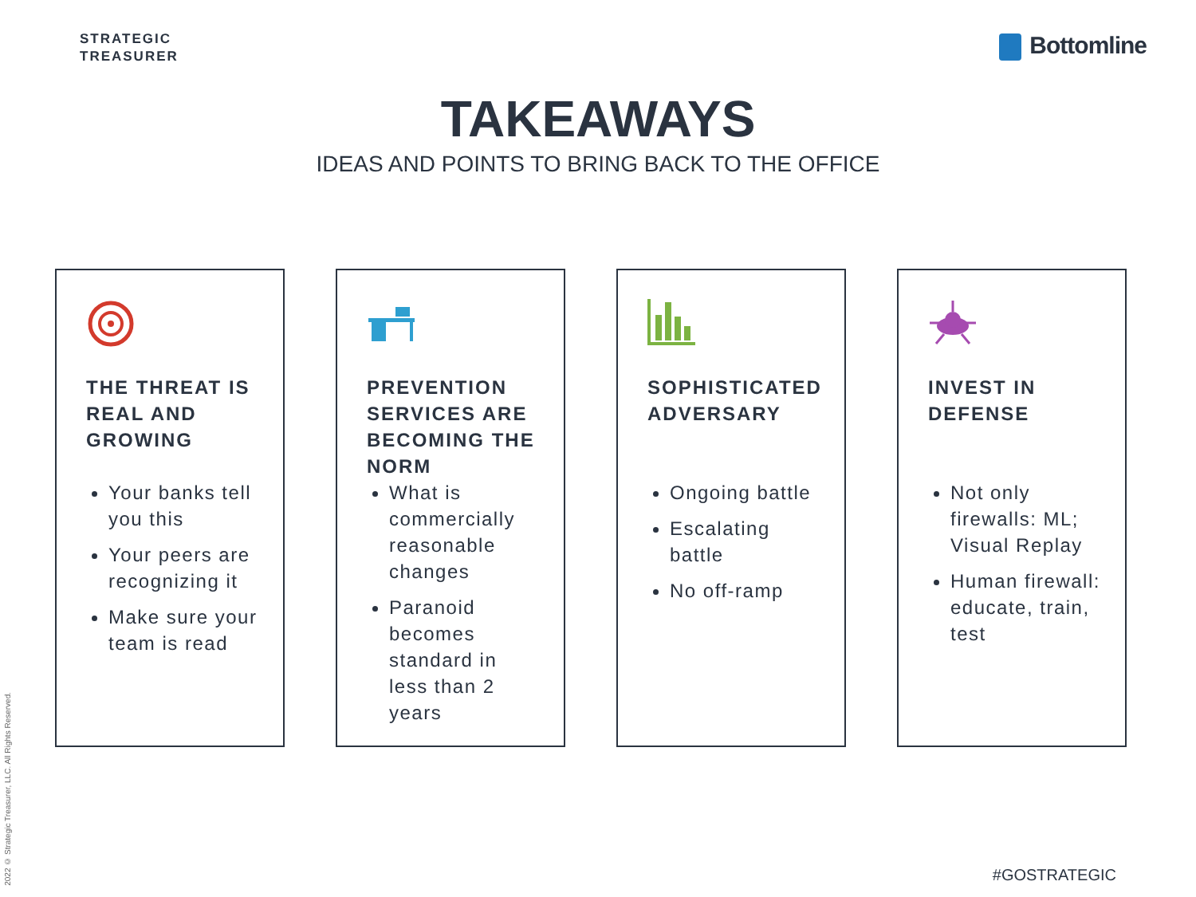STRATEGIC
TREASURER
Bottomline
TAKEAWAYS
IDEAS AND POINTS TO BRING BACK TO THE OFFICE
THE THREAT IS REAL AND GROWING
Your banks tell you this
Your peers are recognizing it
Make sure your team is read
PREVENTION SERVICES ARE BECOMING THE NORM
What is commercially reasonable changes
Paranoid becomes standard in less than 2 years
SOPHISTICATED ADVERSARY
Ongoing battle
Escalating battle
No off-ramp
INVEST IN DEFENSE
Not only firewalls: ML; Visual Replay
Human firewall: educate, train, test
2022 © Strategic Treasurer, LLC. All Rights Reserved.
#GOSTRATEGIC